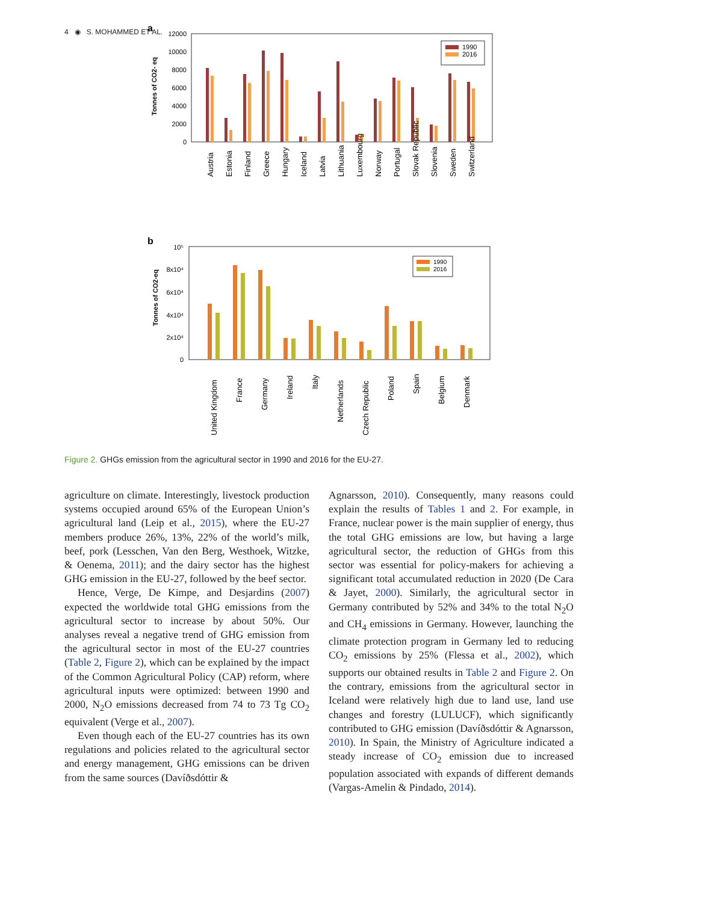4 ◉ S. MOHAMMED ET AL.
a
Tonnes of CO2- eq
12000
10000
8000
6000
4000
2000
0
1990
2016
Austria
Estonia
Finland
Greece
Hungary
Iceland
Latvia
Lithuania
Luxembourg
Norway
Portugal
Slovak Republic
Slovenia
Sweden
Switzerland
b
Tonnes of CO2-eq
10⁵
8x10⁴
6x10⁴
4x10⁴
2x10⁴
0
1990
2016
United Kingdom
France
Germany
Ireland
Italy
Netherlands
Czech Republic
Poland
Spain
Belgium
Denmark
Figure 2. GHGs emission from the agricultural sector in 1990 and 2016 for the EU-27.
agriculture on climate. Interestingly, livestock production systems occupied around 65% of the European Union’s agricultural land (Leip et al., 2015), where the EU-27 members produce 26%, 13%, 22% of the world’s milk, beef, pork (Lesschen, Van den Berg, Westhoek, Witzke, & Oenema, 2011); and the dairy sector has the highest GHG emission in the EU-27, followed by the beef sector.
Hence, Verge, De Kimpe, and Desjardins (2007) expected the worldwide total GHG emissions from the agricultural sector to increase by about 50%. Our analyses reveal a negative trend of GHG emission from the agricultural sector in most of the EU-27 countries (Table 2, Figure 2), which can be explained by the impact of the Common Agricultural Policy (CAP) reform, where agricultural inputs were optimized: between 1990 and 2000, N<sub>2</sub>O emissions decreased from 74 to 73 Tg CO<sub>2</sub> equivalent (Verge et al., 2007).
Even though each of the EU-27 countries has its own regulations and policies related to the agricultural sector and energy management, GHG emissions can be driven from the same sources (Davíðsdóttir &
Agnarsson, 2010). Consequently, many reasons could explain the results of Tables 1 and 2. For example, in France, nuclear power is the main supplier of energy, thus the total GHG emissions are low, but having a large agricultural sector, the reduction of GHGs from this sector was essential for policy-makers for achieving a significant total accumulated reduction in 2020 (De Cara & Jayet, 2000). Similarly, the agricultural sector in Germany contributed by 52% and 34% to the total N<sub>2</sub>O and CH<sub>4</sub> emissions in Germany. However, launching the climate protection program in Germany led to reducing CO<sub>2</sub> emissions by 25% (Flessa et al., 2002), which supports our obtained results in Table 2 and Figure 2. On the contrary, emissions from the agricultural sector in Iceland were relatively high due to land use, land use changes and forestry (LULUCF), which significantly contributed to GHG emission (Davíðsdóttir & Agnarsson, 2010). In Spain, the Ministry of Agriculture indicated a steady increase of CO<sub>2</sub> emission due to increased population associated with expands of different demands (Vargas-Amelin & Pindado, 2014).